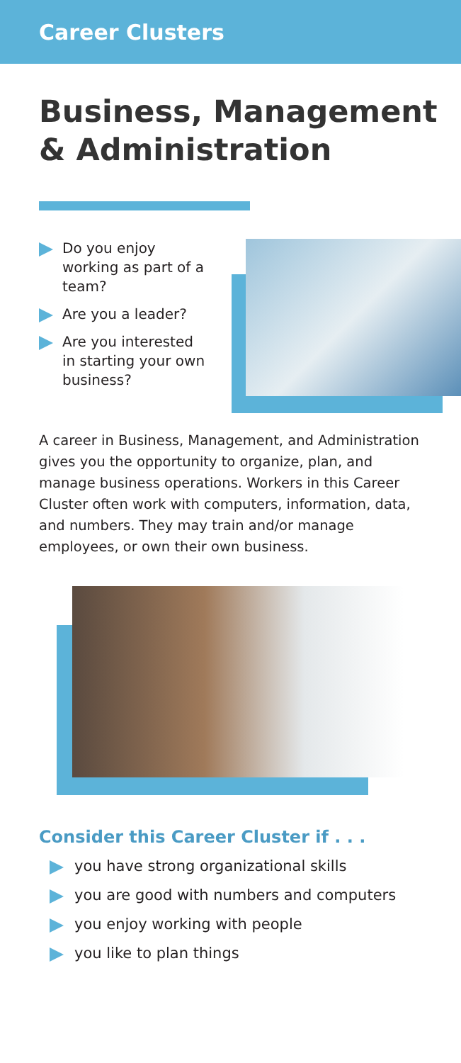Career Clusters
Business, Management
& Administration
Do you enjoy working as part of a team?
Are you a leader?
Are you interested in starting your own business?
A career in Business, Management, and Administration gives you the opportunity to organize, plan, and manage business operations. Workers in this Career Cluster often work with computers, information, data, and numbers. They may train and/or manage employees, or own their own business.
Consider this Career Cluster if . . .
you have strong organizational skills
you are good with numbers and computers
you enjoy working with people
you like to plan things